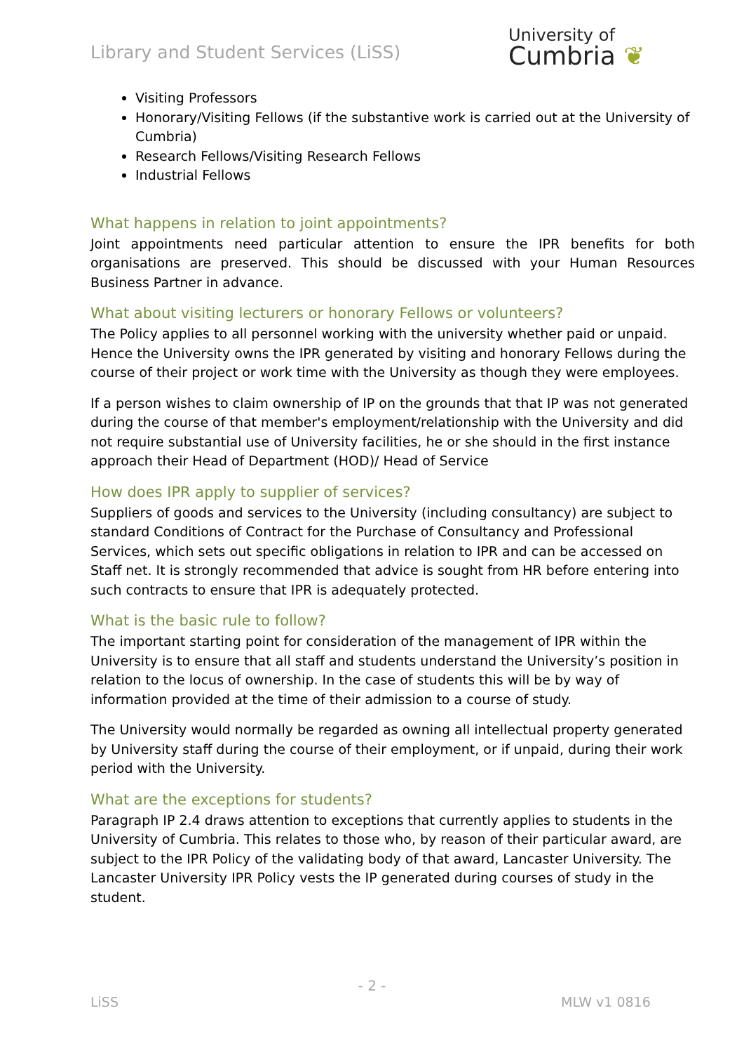Library and Student Services (LiSS)
University of
Cumbria ❦
Visiting Professors
Honorary/Visiting Fellows (if the substantive work is carried out at the University of Cumbria)
Research Fellows/Visiting Research Fellows
Industrial Fellows
What happens in relation to joint appointments?
Joint appointments need particular attention to ensure the IPR benefits for both organisations are preserved. This should be discussed with your Human Resources Business Partner in advance.
What about visiting lecturers or honorary Fellows or volunteers?
The Policy applies to all personnel working with the university whether paid or unpaid. Hence the University owns the IPR generated by visiting and honorary Fellows during the course of their project or work time with the University as though they were employees.
If a person wishes to claim ownership of IP on the grounds that that IP was not generated during the course of that member's employment/relationship with the University and did not require substantial use of University facilities, he or she should in the first instance approach their Head of Department (HOD)/ Head of Service
How does IPR apply to supplier of services?
Suppliers of goods and services to the University (including consultancy) are subject to standard Conditions of Contract for the Purchase of Consultancy and Professional Services, which sets out specific obligations in relation to IPR and can be accessed on Staff net. It is strongly recommended that advice is sought from HR before entering into such contracts to ensure that IPR is adequately protected.
What is the basic rule to follow?
The important starting point for consideration of the management of IPR within the University is to ensure that all staff and students understand the University’s position in relation to the locus of ownership. In the case of students this will be by way of information provided at the time of their admission to a course of study.
The University would normally be regarded as owning all intellectual property generated by University staff during the course of their employment, or if unpaid, during their work period with the University.
What are the exceptions for students?
Paragraph IP 2.4 draws attention to exceptions that currently applies to students in the University of Cumbria. This relates to those who, by reason of their particular award, are subject to the IPR Policy of the validating body of that award, Lancaster University. The Lancaster University IPR Policy vests the IP generated during courses of study in the student.
- 2 -
LiSS MLW v1 0816